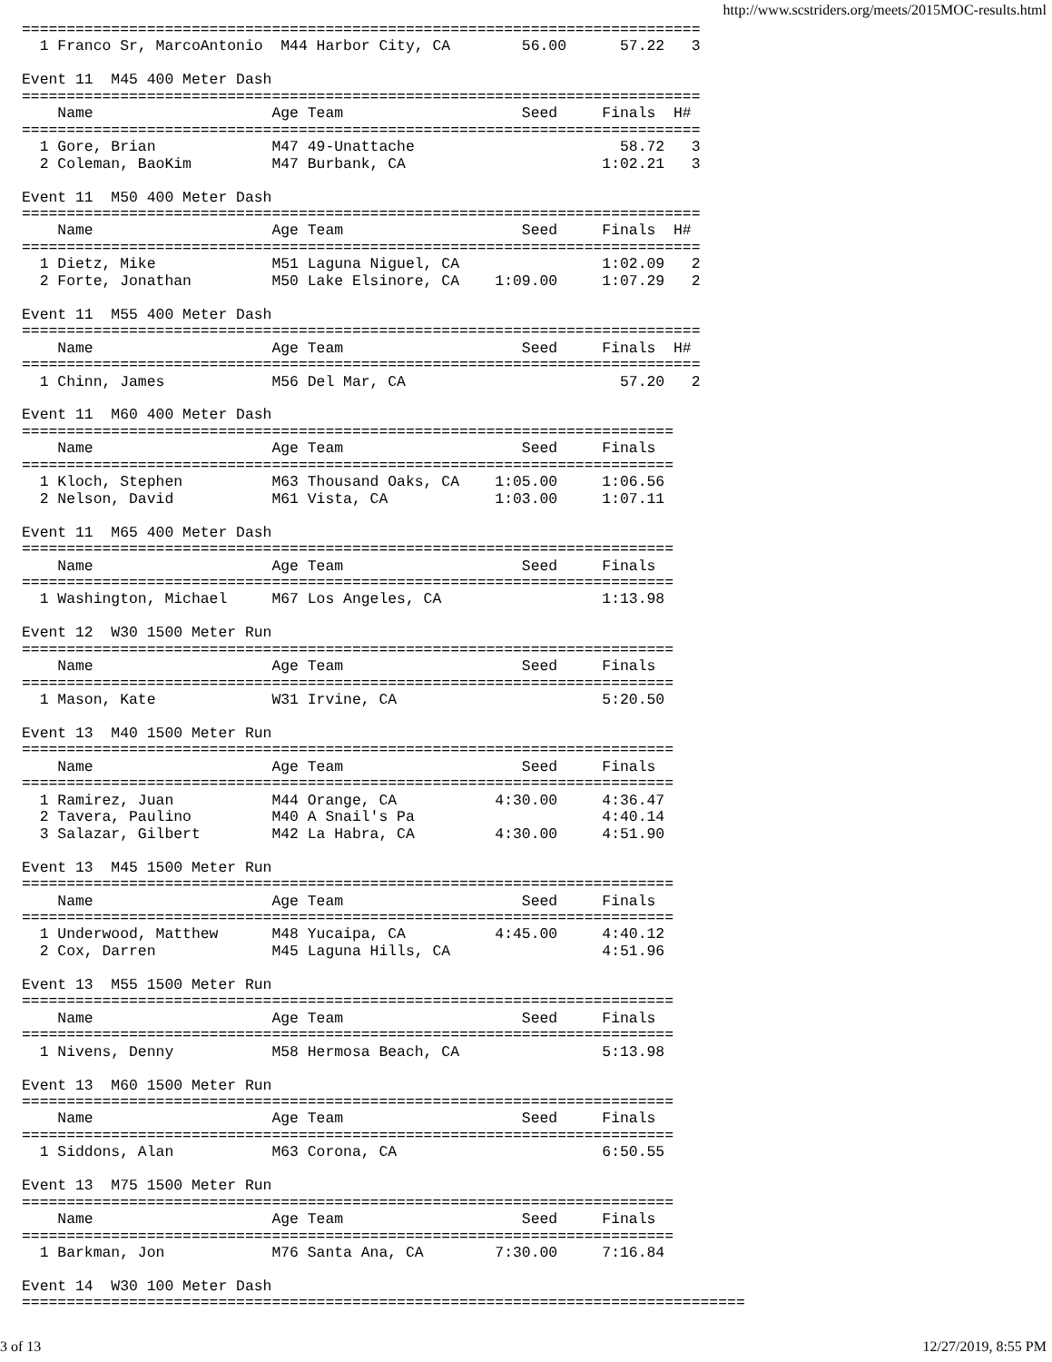http://www.scstriders.org/meets/2015MOC-results.html
============================================================================
  1 Franco Sr, MarcoAntonio  M44 Harbor City, CA        56.00      57.22   3

Event 11  M45 400 Meter Dash
============================================================================
    Name                    Age Team                    Seed     Finals  H#
============================================================================
  1 Gore, Brian             M47 49-Unattache                       58.72   3
  2 Coleman, BaoKim         M47 Burbank, CA                      1:02.21   3

Event 11  M50 400 Meter Dash
============================================================================
    Name                    Age Team                    Seed     Finals  H#
============================================================================
  1 Dietz, Mike             M51 Laguna Niguel, CA                1:02.09   2
  2 Forte, Jonathan         M50 Lake Elsinore, CA    1:09.00     1:07.29   2

Event 11  M55 400 Meter Dash
============================================================================
    Name                    Age Team                    Seed     Finals  H#
============================================================================
  1 Chinn, James            M56 Del Mar, CA                        57.20   2

Event 11  M60 400 Meter Dash
=========================================================================
    Name                    Age Team                    Seed     Finals
=========================================================================
  1 Kloch, Stephen          M63 Thousand Oaks, CA    1:05.00     1:06.56
  2 Nelson, David           M61 Vista, CA            1:03.00     1:07.11

Event 11  M65 400 Meter Dash
=========================================================================
    Name                    Age Team                    Seed     Finals
=========================================================================
  1 Washington, Michael     M67 Los Angeles, CA                  1:13.98

Event 12  W30 1500 Meter Run
=========================================================================
    Name                    Age Team                    Seed     Finals
=========================================================================
  1 Mason, Kate             W31 Irvine, CA                       5:20.50

Event 13  M40 1500 Meter Run
=========================================================================
    Name                    Age Team                    Seed     Finals
=========================================================================
  1 Ramirez, Juan           M44 Orange, CA           4:30.00     4:36.47
  2 Tavera, Paulino         M40 A Snail's Pa                     4:40.14
  3 Salazar, Gilbert        M42 La Habra, CA         4:30.00     4:51.90

Event 13  M45 1500 Meter Run
=========================================================================
    Name                    Age Team                    Seed     Finals
=========================================================================
  1 Underwood, Matthew      M48 Yucaipa, CA          4:45.00     4:40.12
  2 Cox, Darren             M45 Laguna Hills, CA                 4:51.96

Event 13  M55 1500 Meter Run
=========================================================================
    Name                    Age Team                    Seed     Finals
=========================================================================
  1 Nivens, Denny           M58 Hermosa Beach, CA                5:13.98

Event 13  M60 1500 Meter Run
=========================================================================
    Name                    Age Team                    Seed     Finals
=========================================================================
  1 Siddons, Alan           M63 Corona, CA                       6:50.55

Event 13  M75 1500 Meter Run
=========================================================================
    Name                    Age Team                    Seed     Finals
=========================================================================
  1 Barkman, Jon            M76 Santa Ana, CA        7:30.00     7:16.84

Event 14  W30 100 Meter Dash
=================================================================================
3 of 13 12/27/2019, 8:55 PM